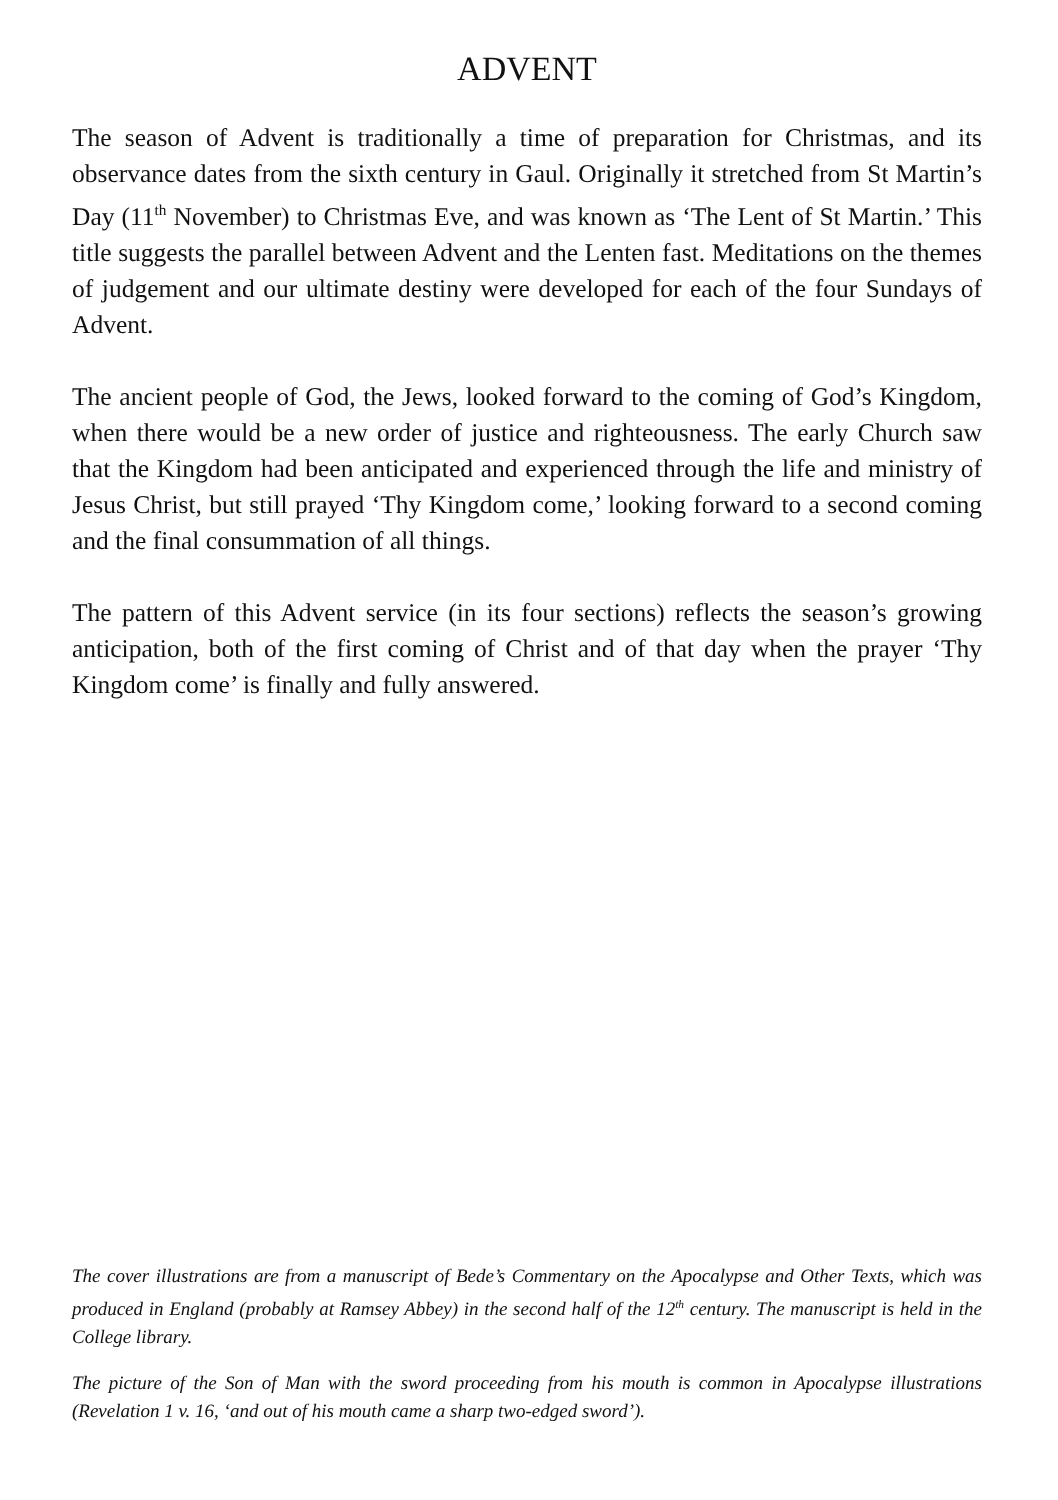ADVENT
The season of Advent is traditionally a time of preparation for Christmas, and its observance dates from the sixth century in Gaul. Originally it stretched from St Martin’s Day (11<sup>th</sup> November) to Christmas Eve, and was known as ‘The Lent of St Martin.’ This title suggests the parallel between Advent and the Lenten fast. Meditations on the themes of judgement and our ultimate destiny were developed for each of the four Sundays of Advent.
The ancient people of God, the Jews, looked forward to the coming of God’s Kingdom, when there would be a new order of justice and righteousness. The early Church saw that the Kingdom had been anticipated and experienced through the life and ministry of Jesus Christ, but still prayed ‘Thy Kingdom come,’ looking forward to a second coming and the final consummation of all things.
The pattern of this Advent service (in its four sections) reflects the season’s growing anticipation, both of the first coming of Christ and of that day when the prayer ‘Thy Kingdom come’ is finally and fully answered.
The cover illustrations are from a manuscript of Bede’s Commentary on the Apocalypse and Other Texts, which was produced in England (probably at Ramsey Abbey) in the second half of the 12<sup>th</sup> century. The manuscript is held in the College library.
The picture of the Son of Man with the sword proceeding from his mouth is common in Apocalypse illustrations (Revelation 1 v. 16, ‘and out of his mouth came a sharp two-edged sword’).